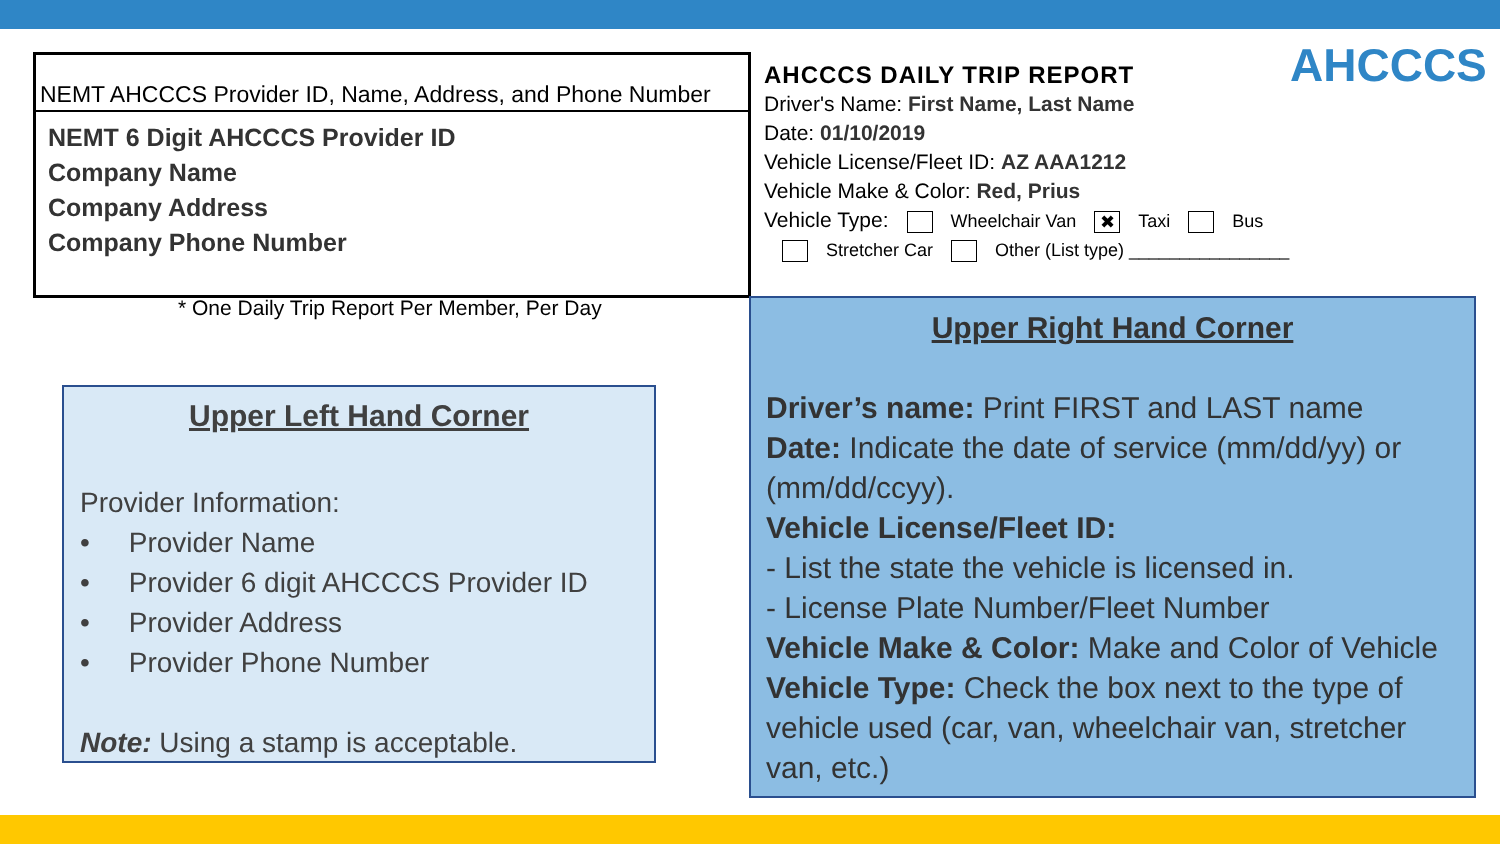NEMT AHCCCS Provider ID, Name, Address, and Phone Number
NEMT 6 Digit AHCCCS Provider ID
Company Name
Company Address
Company Phone Number
* One Daily Trip Report Per Member, Per Day
AHCCCS
AHCCCS DAILY TRIP REPORT
Driver's Name: First Name, Last Name
Date: 01/10/2019
Vehicle License/Fleet ID: AZ AAA1212
Vehicle Make & Color: Red, Prius
Vehicle Type: Wheelchair Van ✖ Taxi Bus
Stretcher Car Other (List type) ________________
Upper Left Hand Corner
Provider Information:
• Provider Name
• Provider 6 digit AHCCCS Provider ID
• Provider Address
• Provider Phone Number
Note: Using a stamp is acceptable.
Upper Right Hand Corner
Driver’s name: Print FIRST and LAST name
Date: Indicate the date of service (mm/dd/yy) or (mm/dd/ccyy).
Vehicle License/Fleet ID:
- List the state the vehicle is licensed in.
- License Plate Number/Fleet Number
Vehicle Make & Color: Make and Color of Vehicle
Vehicle Type: Check the box next to the type of vehicle used (car, van, wheelchair van, stretcher van, etc.)